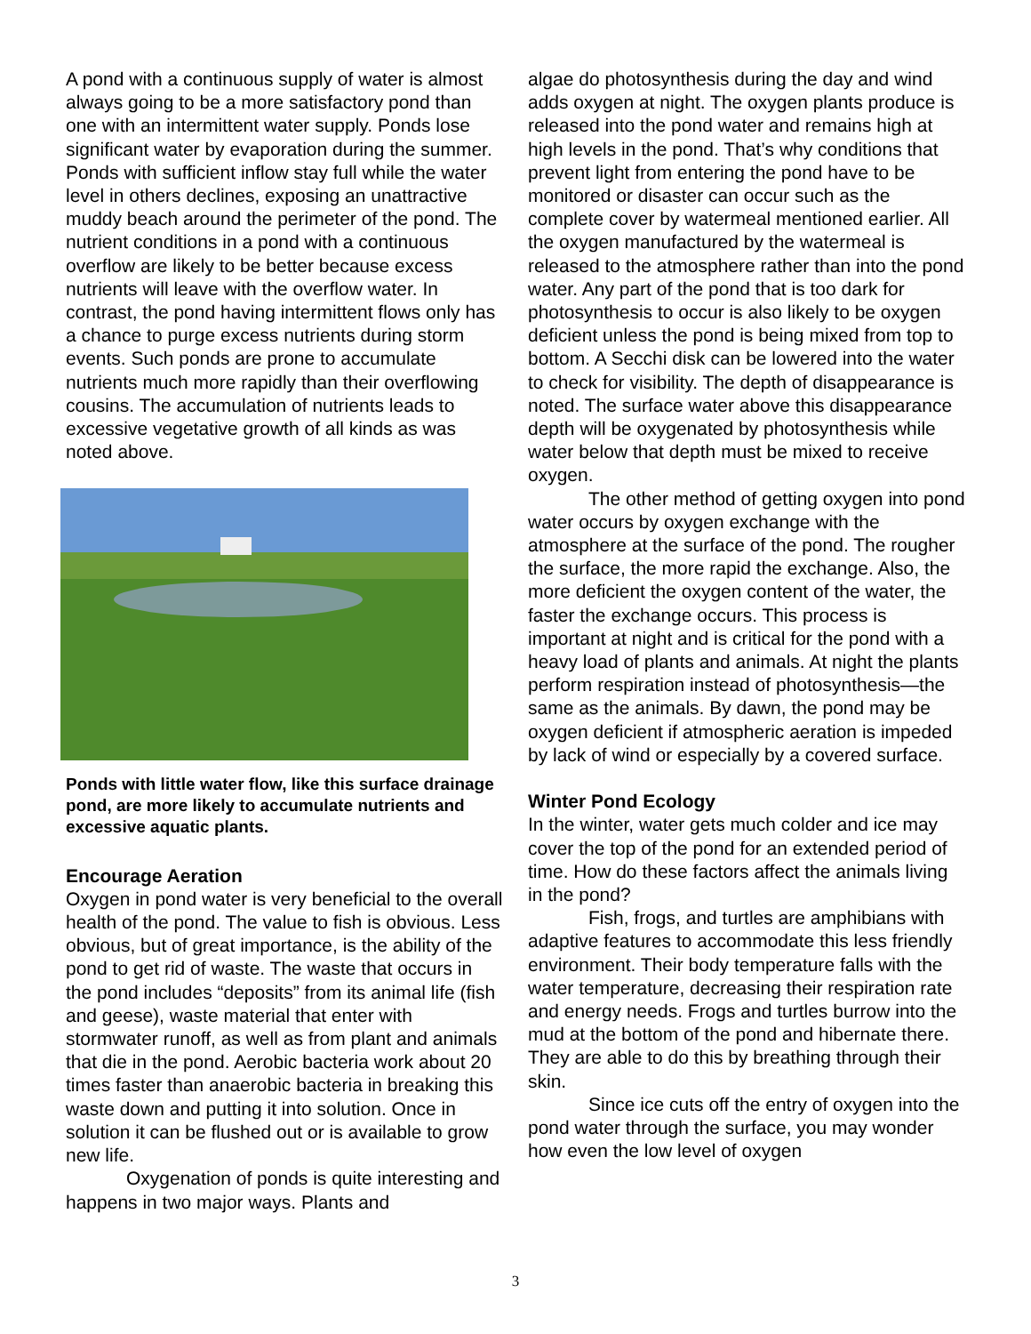A pond with a continuous supply of water is almost always going to be a more satisfactory pond than one with an intermittent water supply. Ponds lose significant water by evaporation during the summer. Ponds with sufficient inflow stay full while the water level in others declines, exposing an unattractive muddy beach around the perimeter of the pond. The nutrient conditions in a pond with a continuous overflow are likely to be better because excess nutrients will leave with the overflow water. In contrast, the pond having intermittent flows only has a chance to purge excess nutrients during storm events. Such ponds are prone to accumulate nutrients much more rapidly than their overflowing cousins. The accumulation of nutrients leads to excessive vegetative growth of all kinds as was noted above.
Ponds with little water flow, like this surface drainage pond, are more likely to accumulate nutrients and excessive aquatic plants.
Encourage Aeration
Oxygen in pond water is very beneficial to the overall health of the pond. The value to fish is obvious. Less obvious, but of great importance, is the ability of the pond to get rid of waste. The waste that occurs in the pond includes “deposits” from its animal life (fish and geese), waste material that enter with stormwater runoff, as well as from plant and animals that die in the pond. Aerobic bacteria work about 20 times faster than anaerobic bacteria in breaking this waste down and putting it into solution. Once in solution it can be flushed out or is available to grow new life.
Oxygenation of ponds is quite interesting and happens in two major ways. Plants and
algae do photosynthesis during the day and wind adds oxygen at night. The oxygen plants produce is released into the pond water and remains high at high levels in the pond. That’s why conditions that prevent light from entering the pond have to be monitored or disaster can occur such as the complete cover by watermeal mentioned earlier. All the oxygen manufactured by the watermeal is released to the atmosphere rather than into the pond water. Any part of the pond that is too dark for photosynthesis to occur is also likely to be oxygen deficient unless the pond is being mixed from top to bottom. A Secchi disk can be lowered into the water to check for visibility. The depth of disappearance is noted. The surface water above this disappearance depth will be oxygenated by photosynthesis while water below that depth must be mixed to receive oxygen.
The other method of getting oxygen into pond water occurs by oxygen exchange with the atmosphere at the surface of the pond. The rougher the surface, the more rapid the exchange. Also, the more deficient the oxygen content of the water, the faster the exchange occurs. This process is important at night and is critical for the pond with a heavy load of plants and animals. At night the plants perform respiration instead of photosynthesis—the same as the animals. By dawn, the pond may be oxygen deficient if atmospheric aeration is impeded by lack of wind or especially by a covered surface.
Winter Pond Ecology
In the winter, water gets much colder and ice may cover the top of the pond for an extended period of time. How do these factors affect the animals living in the pond?
Fish, frogs, and turtles are amphibians with adaptive features to accommodate this less friendly environment. Their body temperature falls with the water temperature, decreasing their respiration rate and energy needs. Frogs and turtles burrow into the mud at the bottom of the pond and hibernate there. They are able to do this by breathing through their skin.
Since ice cuts off the entry of oxygen into the pond water through the surface, you may wonder how even the low level of oxygen
3